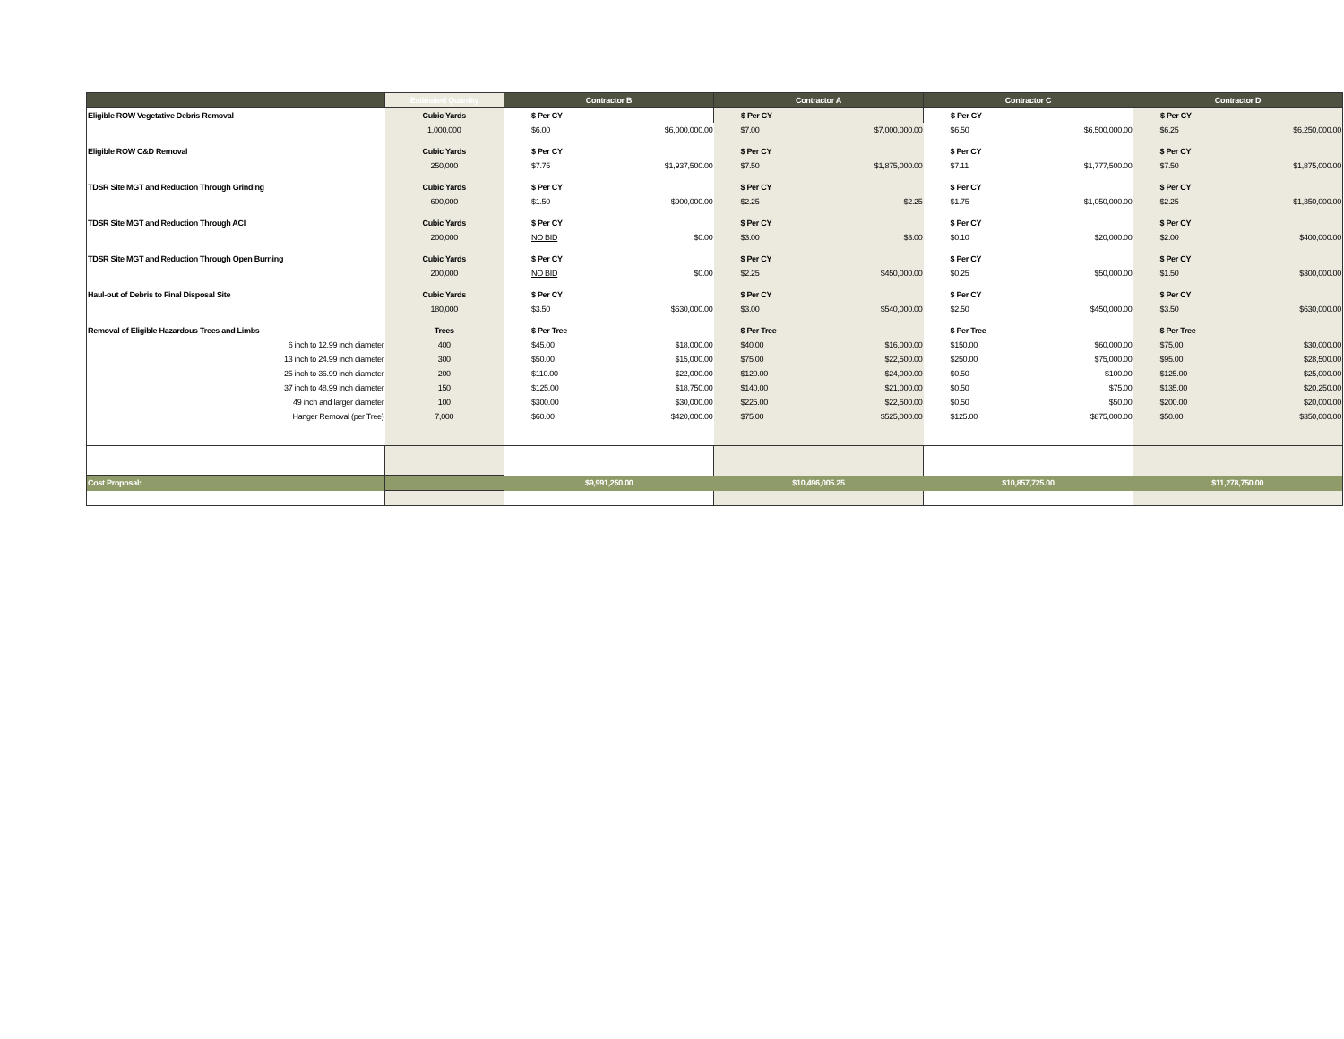| | Estimated Quantity | Contractor B | | Contractor A | | Contractor C | | Contractor D | |
| --- | --- | --- | --- | --- | --- | --- | --- | --- | --- |
| Eligible ROW Vegetative Debris Removal | Cubic Yards | $ Per CY | | $ Per CY | | $ Per CY | | $ Per CY | |
| | 1,000,000 | $6.00 | $6,000,000.00 | $7.00 | $7,000,000.00 | $6.50 | $6,500,000.00 | $6.25 | $6,250,000.00 |
| Eligible ROW C&D Removal | Cubic Yards | $ Per CY | | $ Per CY | | $ Per CY | | $ Per CY | |
| | 250,000 | $7.75 | $1,937,500.00 | $7.50 | $1,875,000.00 | $7.11 | $1,777,500.00 | $7.50 | $1,875,000.00 |
| TDSR Site MGT and Reduction Through Grinding | Cubic Yards | $ Per CY | | $ Per CY | | $ Per CY | | $ Per CY | |
| | 600,000 | $1.50 | $900,000.00 | $2.25 | $2.25 | $1.75 | $1,050,000.00 | $2.25 | $1,350,000.00 |
| TDSR Site MGT and Reduction Through ACI | Cubic Yards | $ Per CY | | $ Per CY | | $ Per CY | | $ Per CY | |
| | 200,000 | NO BID | $0.00 | $3.00 | $3.00 | $0.10 | $20,000.00 | $2.00 | $400,000.00 |
| TDSR Site MGT and Reduction Through Open Burning | Cubic Yards | $ Per CY | | $ Per CY | | $ Per CY | | $ Per CY | |
| | 200,000 | NO BID | $0.00 | $2.25 | $450,000.00 | $0.25 | $50,000.00 | $1.50 | $300,000.00 |
| Haul-out of Debris to Final Disposal Site | Cubic Yards | $ Per CY | | $ Per CY | | $ Per CY | | $ Per CY | |
| | 180,000 | $3.50 | $630,000.00 | $3.00 | $540,000.00 | $2.50 | $450,000.00 | $3.50 | $630,000.00 |
| Removal of Eligible Hazardous Trees and Limbs | Trees | $ Per Tree | | $ Per Tree | | $ Per Tree | | $ Per Tree | |
| 6 inch to 12.99 inch diameter | 400 | $45.00 | $18,000.00 | $40.00 | $16,000.00 | $150.00 | $60,000.00 | $75.00 | $30,000.00 |
| 13 inch to 24.99 inch diameter | 300 | $50.00 | $15,000.00 | $75.00 | $22,500.00 | $250.00 | $75,000.00 | $95.00 | $28,500.00 |
| 25 inch to 36.99 inch diameter | 200 | $110.00 | $22,000.00 | $120.00 | $24,000.00 | $0.50 | $100.00 | $125.00 | $25,000.00 |
| 37 inch to 48.99 inch diameter | 150 | $125.00 | $18,750.00 | $140.00 | $21,000.00 | $0.50 | $75.00 | $135.00 | $20,250.00 |
| 49 inch and larger diameter | 100 | $300.00 | $30,000.00 | $225.00 | $22,500.00 | $0.50 | $50.00 | $200.00 | $20,000.00 |
| Hanger Removal (per Tree) | 7,000 | $60.00 | $420,000.00 | $75.00 | $525,000.00 | $125.00 | $875,000.00 | $50.00 | $350,000.00 |
| Cost Proposal: | | $9,991,250.00 | | $10,496,005.25 | | $10,857,725.00 | | $11,278,750.00 | |